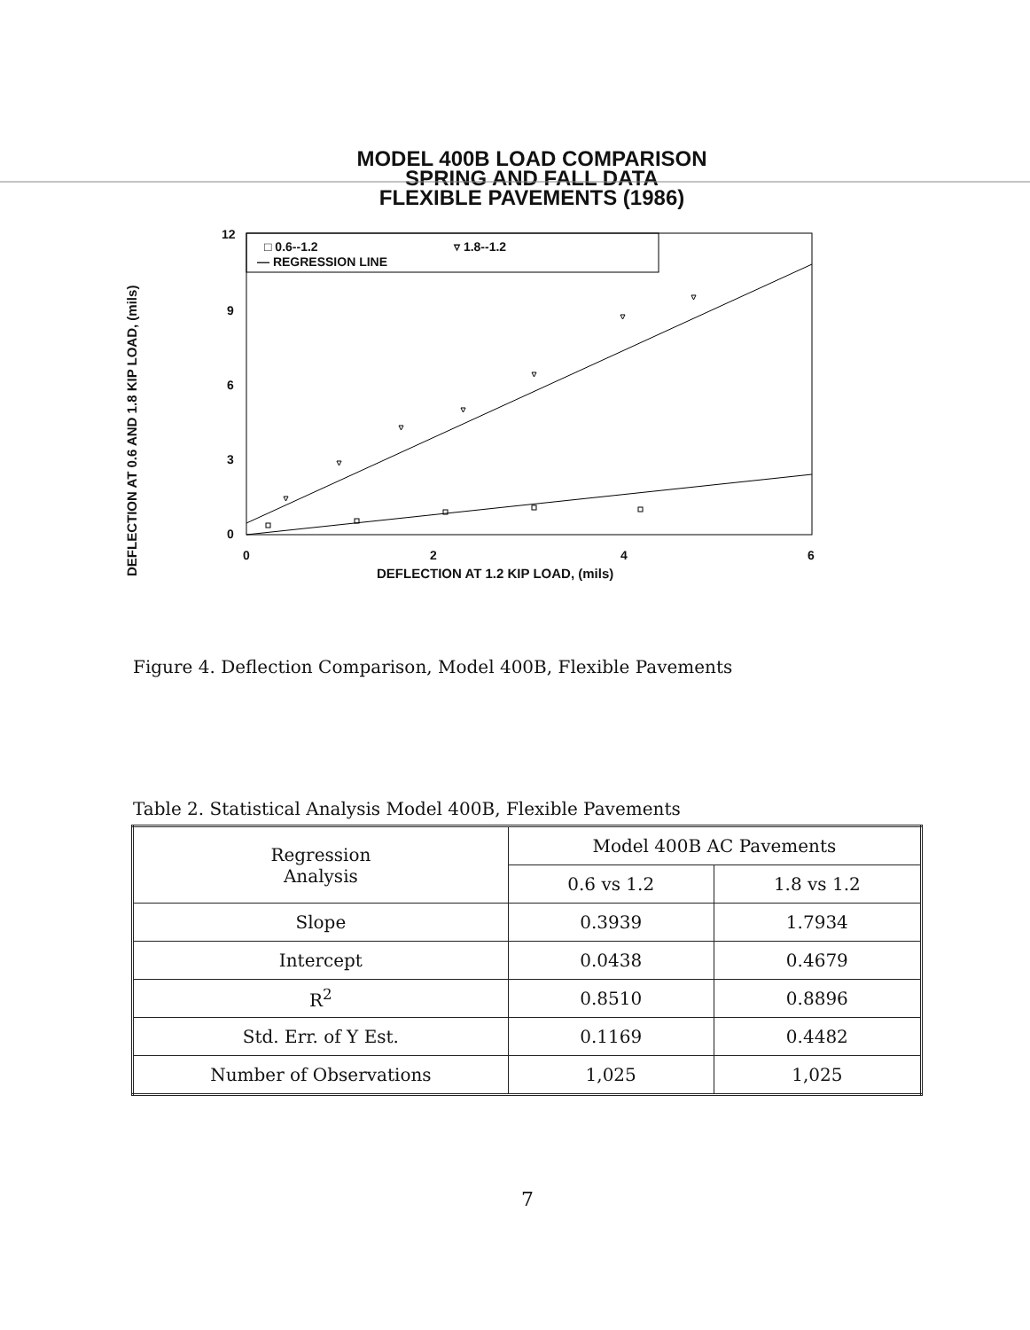MODEL 400B LOAD COMPARISON
SPRING AND FALL DATA
FLEXIBLE PAVEMENTS (1986)
DEFLECTION AT 0.6 AND 1.8 KIP LOAD, (mils)
12
9
6
3
0
0 2 4 6
□ 0.6--1.2 ▿ 1.8--1.2
— REGRESSION LINE
DEFLECTION AT 1.2 KIP LOAD, (mils)
Figure 4. Deflection Comparison, Model 400B, Flexible Pavements
Table 2. Statistical Analysis Model 400B, Flexible Pavements
| Regression Analysis | Model 400B AC Pavements | |
| --- | --- | --- |
| | 0.6 vs 1.2 | 1.8 vs 1.2 |
| Slope | 0.3939 | 1.7934 |
| Intercept | 0.0438 | 0.4679 |
| R<sup>2</sup> | 0.8510 | 0.8896 |
| Std. Err. of Y Est. | 0.1169 | 0.4482 |
| Number of Observations | 1,025 | 1,025 |
7